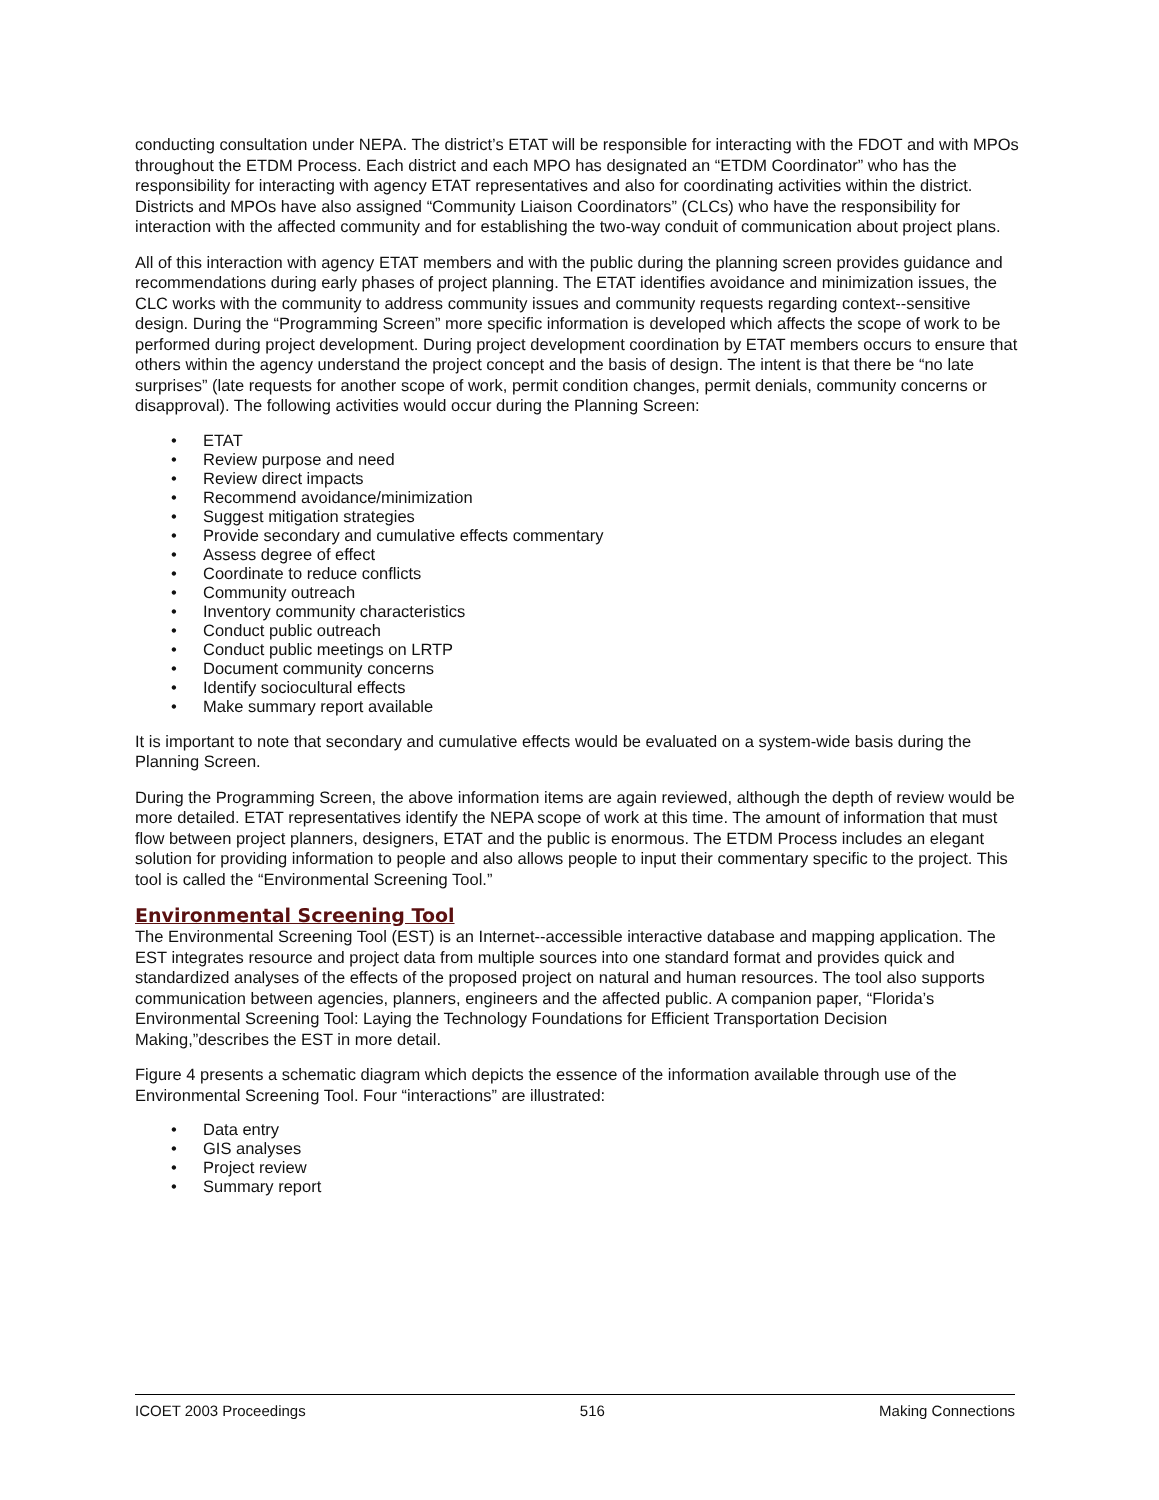conducting consultation under NEPA. The district’s ETAT will be responsible for interacting with the FDOT and with MPOs throughout the ETDM Process. Each district and each MPO has designated an “ETDM Coordinator” who has the responsibility for interacting with agency ETAT representatives and also for coordinating activities within the district. Districts and MPOs have also assigned “Community Liaison Coordinators” (CLCs) who have the responsibility for interaction with the affected community and for establishing the two-way conduit of communication about project plans.
All of this interaction with agency ETAT members and with the public during the planning screen provides guidance and recommendations during early phases of project planning. The ETAT identifies avoidance and minimization issues, the CLC works with the community to address community issues and community requests regarding context--sensitive design. During the “Programming Screen” more specific information is developed which affects the scope of work to be performed during project development. During project development coordination by ETAT members occurs to ensure that others within the agency understand the project concept and the basis of design. The intent is that there be “no late surprises” (late requests for another scope of work, permit condition changes, permit denials, community concerns or disapproval). The following activities would occur during the Planning Screen:
• ETAT
• Review purpose and need
• Review direct impacts
• Recommend avoidance/minimization
• Suggest mitigation strategies
• Provide secondary and cumulative effects commentary
• Assess degree of effect
• Coordinate to reduce conflicts
• Community outreach
• Inventory community characteristics
• Conduct public outreach
• Conduct public meetings on LRTP
• Document community concerns
• Identify sociocultural effects
• Make summary report available
It is important to note that secondary and cumulative effects would be evaluated on a system-wide basis during the Planning Screen.
During the Programming Screen, the above information items are again reviewed, although the depth of review would be more detailed. ETAT representatives identify the NEPA scope of work at this time. The amount of information that must flow between project planners, designers, ETAT and the public is enormous. The ETDM Process includes an elegant solution for providing information to people and also allows people to input their commentary specific to the project. This tool is called the “Environmental Screening Tool.”
Environmental Screening Tool
The Environmental Screening Tool (EST) is an Internet--accessible interactive database and mapping application. The EST integrates resource and project data from multiple sources into one standard format and provides quick and standardized analyses of the effects of the proposed project on natural and human resources. The tool also supports communication between agencies, planners, engineers and the affected public. A companion paper, “Florida’s Environmental Screening Tool: Laying the Technology Foundations for Efficient Transportation Decision Making,”describes the EST in more detail.
Figure 4 presents a schematic diagram which depicts the essence of the information available through use of the Environmental Screening Tool. Four “interactions” are illustrated:
• Data entry
• GIS analyses
• Project review
• Summary report
ICOET 2003 Proceedings 516 Making Connections